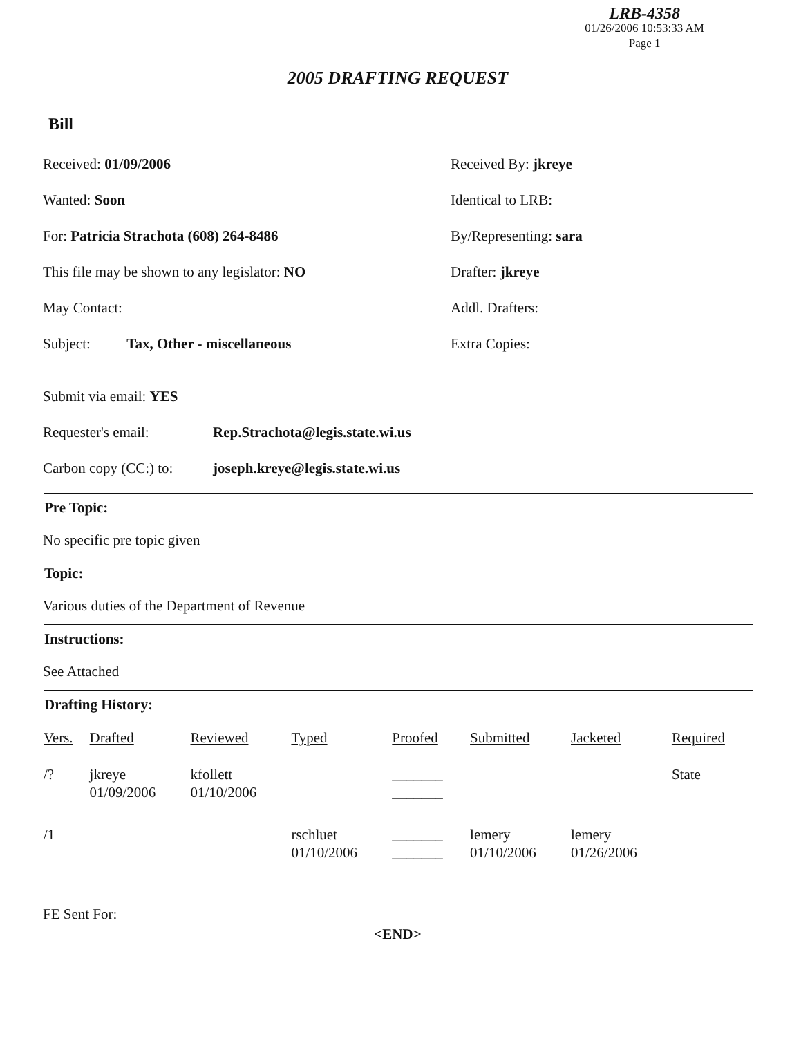LRB-4358
01/26/2006 10:53:33 AM
Page 1
2005 DRAFTING REQUEST
Bill
Received: 01/09/2006 Received By: jkreye
Wanted: Soon Identical to LRB:
For: Patricia Strachota (608) 264-8486 By/Representing: sara
This file may be shown to any legislator: NO Drafter: jkreye
May Contact: Addl. Drafters:
Subject: Tax, Other - miscellaneous Extra Copies:
Submit via email: YES
Requester's email:
Rep.Strachota@legis.state.wi.us
Carbon copy (CC:) to:
joseph.kreye@legis.state.wi.us
Pre Topic:
No specific pre topic given
Topic:
Various duties of the Department of Revenue
Instructions:
See Attached
Drafting History:
| Vers. | Drafted | Reviewed | Typed | Proofed | Submitted | Jacketed | Required |
| --- | --- | --- | --- | --- | --- | --- | --- |
| /? | jkreye 01/09/2006 | kfollett 01/10/2006 | | _______ _______ | | | State |
| /1 | | | rschluet 01/10/2006 | _______ _______ | lemery 01/10/2006 | lemery 01/26/2006 | |
FE Sent For:
<END>